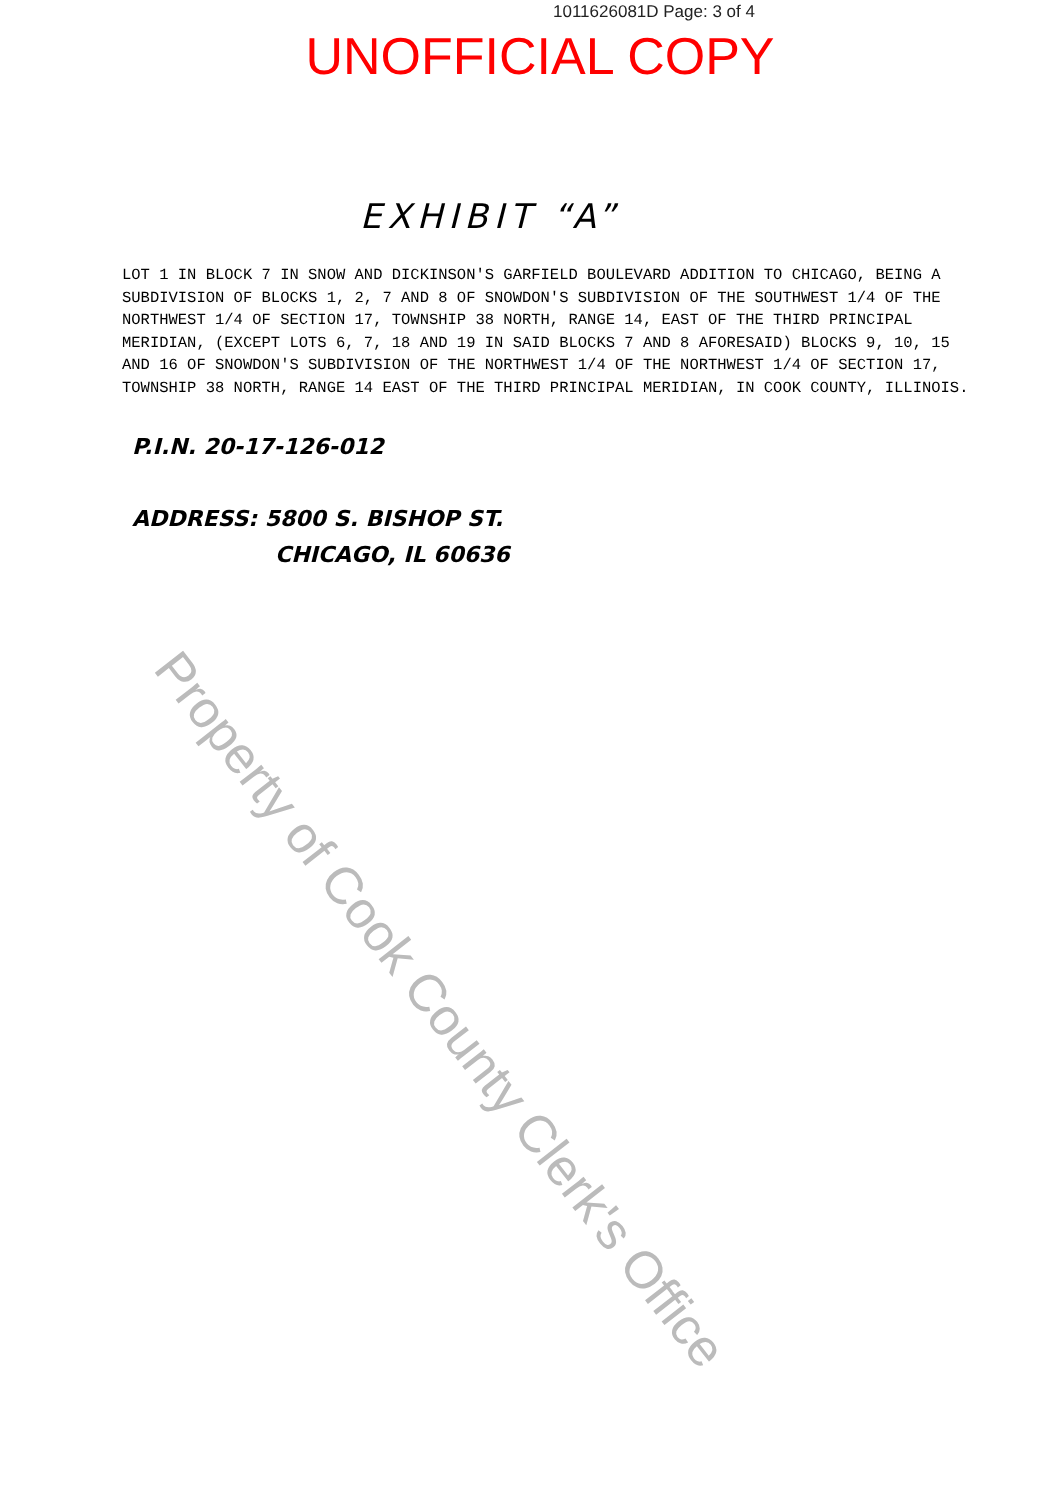1011626081D Page: 3 of 4
UNOFFICIAL COPY
EXHIBIT “A”
LOT 1 IN BLOCK 7 IN SNOW AND DICKINSON'S GARFIELD BOULEVARD ADDITION TO CHICAGO, BEING A SUBDIVISION OF BLOCKS 1, 2, 7 AND 8 OF SNOWDON'S SUBDIVISION OF THE SOUTHWEST 1/4 OF THE NORTHWEST 1/4 OF SECTION 17, TOWNSHIP 38 NORTH, RANGE 14, EAST OF THE THIRD PRINCIPAL MERIDIAN, (EXCEPT LOTS 6, 7, 18 AND 19 IN SAID BLOCKS 7 AND 8 AFORESAID) BLOCKS 9, 10, 15 AND 16 OF SNOWDON'S SUBDIVISION OF THE NORTHWEST 1/4 OF THE NORTHWEST 1/4 OF SECTION 17, TOWNSHIP 38 NORTH, RANGE 14 EAST OF THE THIRD PRINCIPAL MERIDIAN, IN COOK COUNTY, ILLINOIS.
P.I.N. 20-17-126-012
ADDRESS: 5800 S. BISHOP ST.
CHICAGO, IL 60636
Property of Cook County Clerk's Office